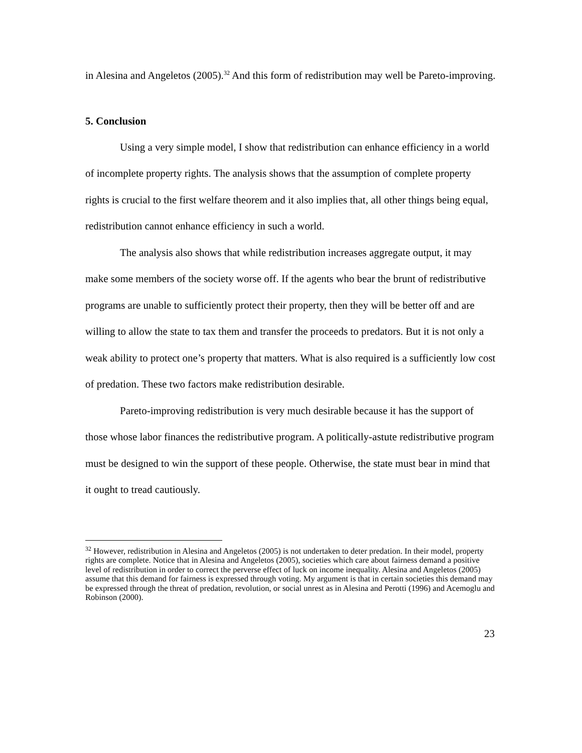in Alesina and Angeletos (2005).<sup>32</sup> And this form of redistribution may well be Pareto-improving.
5. Conclusion
Using a very simple model, I show that redistribution can enhance efficiency in a world of incomplete property rights. The analysis shows that the assumption of complete property rights is crucial to the first welfare theorem and it also implies that, all other things being equal, redistribution cannot enhance efficiency in such a world.
The analysis also shows that while redistribution increases aggregate output, it may make some members of the society worse off. If the agents who bear the brunt of redistributive programs are unable to sufficiently protect their property, then they will be better off and are willing to allow the state to tax them and transfer the proceeds to predators. But it is not only a weak ability to protect one’s property that matters. What is also required is a sufficiently low cost of predation. These two factors make redistribution desirable.
Pareto-improving redistribution is very much desirable because it has the support of those whose labor finances the redistributive program. A politically-astute redistributive program must be designed to win the support of these people. Otherwise, the state must bear in mind that it ought to tread cautiously.
<sup>32</sup> However, redistribution in Alesina and Angeletos (2005) is not undertaken to deter predation. In their model, property rights are complete. Notice that in Alesina and Angeletos (2005), societies which care about fairness demand a positive level of redistribution in order to correct the perverse effect of luck on income inequality. Alesina and Angeletos (2005) assume that this demand for fairness is expressed through voting. My argument is that in certain societies this demand may be expressed through the threat of predation, revolution, or social unrest as in Alesina and Perotti (1996) and Acemoglu and Robinson (2000).
23